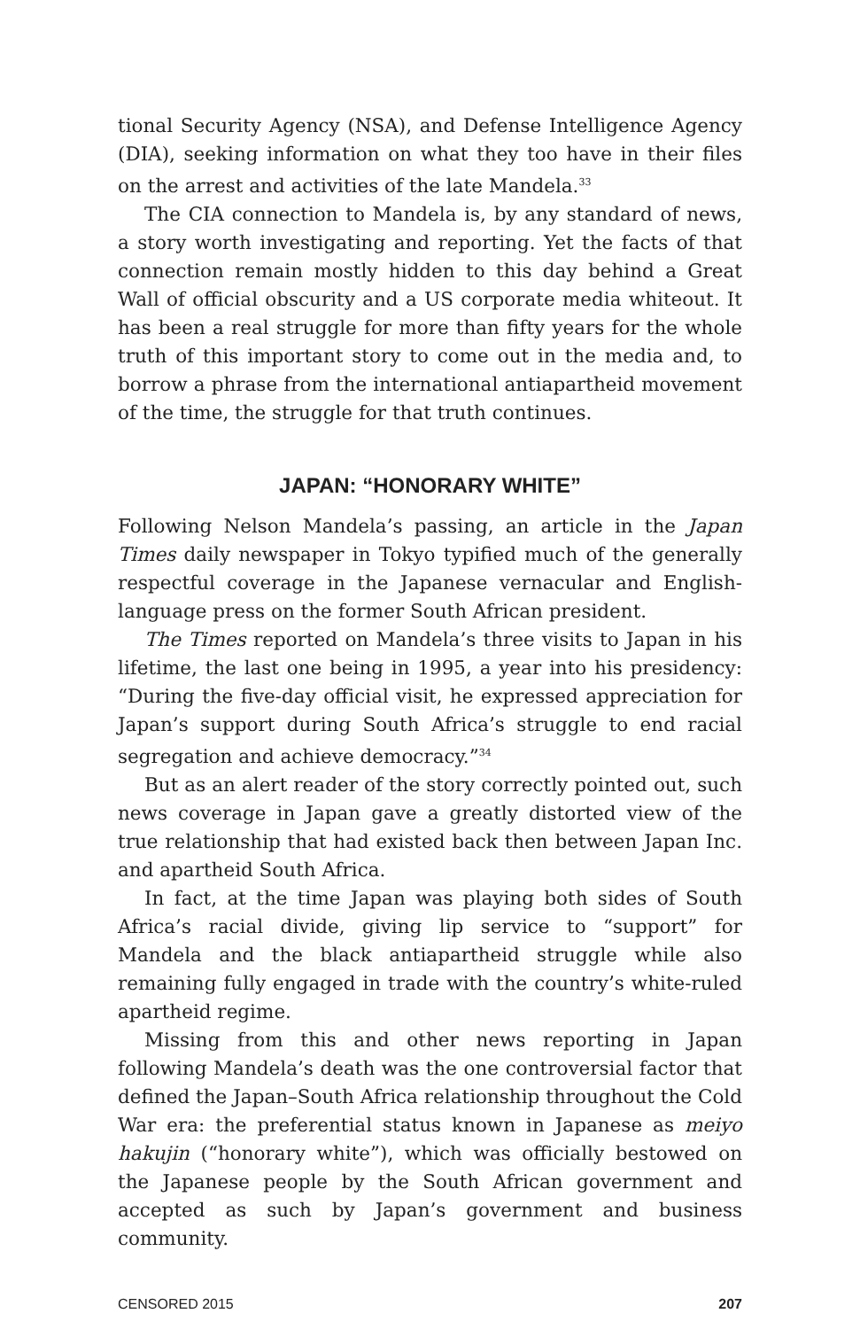tional Security Agency (NSA), and Defense Intelligence Agency (DIA), seeking information on what they too have in their files on the arrest and activities of the late Mandela.<sup>33</sup>
The CIA connection to Mandela is, by any standard of news, a story worth investigating and reporting. Yet the facts of that connection remain mostly hidden to this day behind a Great Wall of official obscurity and a US corporate media whiteout. It has been a real struggle for more than fifty years for the whole truth of this important story to come out in the media and, to borrow a phrase from the international antiapartheid movement of the time, the struggle for that truth continues.
JAPAN: “HONORARY WHITE”
Following Nelson Mandela’s passing, an article in the Japan Times daily newspaper in Tokyo typified much of the generally respectful coverage in the Japanese vernacular and English-language press on the former South African president.
The Times reported on Mandela’s three visits to Japan in his lifetime, the last one being in 1995, a year into his presidency: “During the five-day official visit, he expressed appreciation for Japan’s support during South Africa’s struggle to end racial segregation and achieve democracy.”<sup>34</sup>
But as an alert reader of the story correctly pointed out, such news coverage in Japan gave a greatly distorted view of the true relationship that had existed back then between Japan Inc. and apartheid South Africa.
In fact, at the time Japan was playing both sides of South Africa’s racial divide, giving lip service to “support” for Mandela and the black antiapartheid struggle while also remaining fully engaged in trade with the country’s white-ruled apartheid regime.
Missing from this and other news reporting in Japan following Mandela’s death was the one controversial factor that defined the Japan–South Africa relationship throughout the Cold War era: the preferential status known in Japanese as meiyo hakujin (“honorary white”), which was officially bestowed on the Japanese people by the South African government and accepted as such by Japan’s government and business community.
CENSORED 2015 207